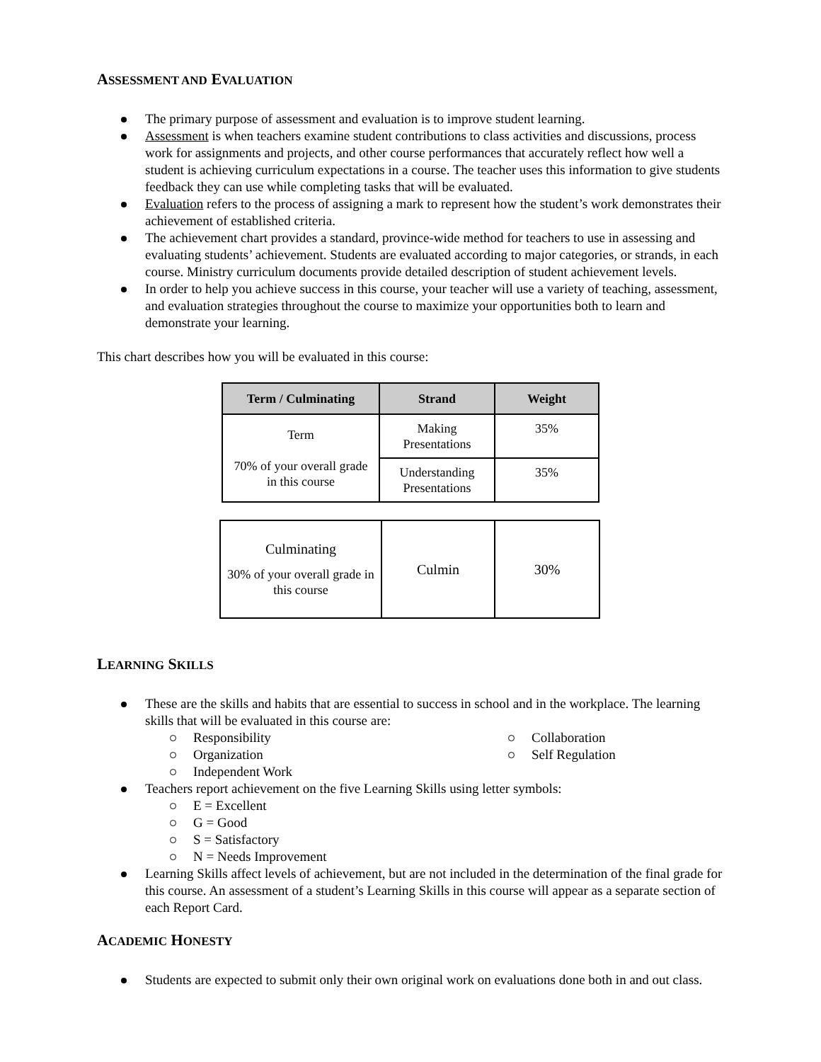ASSESSMENT AND EVALUATION
The primary purpose of assessment and evaluation is to improve student learning.
Assessment is when teachers examine student contributions to class activities and discussions, process work for assignments and projects, and other course performances that accurately reflect how well a student is achieving curriculum expectations in a course. The teacher uses this information to give students feedback they can use while completing tasks that will be evaluated.
Evaluation refers to the process of assigning a mark to represent how the student’s work demonstrates their achievement of established criteria.
The achievement chart provides a standard, province-wide method for teachers to use in assessing and evaluating students’ achievement. Students are evaluated according to major categories, or strands, in each course. Ministry curriculum documents provide detailed description of student achievement levels.
In order to help you achieve success in this course, your teacher will use a variety of teaching, assessment, and evaluation strategies throughout the course to maximize your opportunities both to learn and demonstrate your learning.
This chart describes how you will be evaluated in this course:
| Term / Culminating | Strand | Weight |
| --- | --- | --- |
| Term 70% of your overall grade in this course | Making Presentations | 35% |
| | Understanding Presentations | 35% |
| Culminating 30% of your overall grade in this course | Culmin | 30% |
LEARNING SKILLS
These are the skills and habits that are essential to success in school and in the workplace. The learning skills that will be evaluated in this course are:
Responsibility
Organization
Independent Work
Collaboration
Self Regulation
Teachers report achievement on the five Learning Skills using letter symbols:
E = Excellent
G = Good
S = Satisfactory
N = Needs Improvement
Learning Skills affect levels of achievement, but are not included in the determination of the final grade for this course. An assessment of a student’s Learning Skills in this course will appear as a separate section of each Report Card.
ACADEMIC HONESTY
Students are expected to submit only their own original work on evaluations done both in and out class.